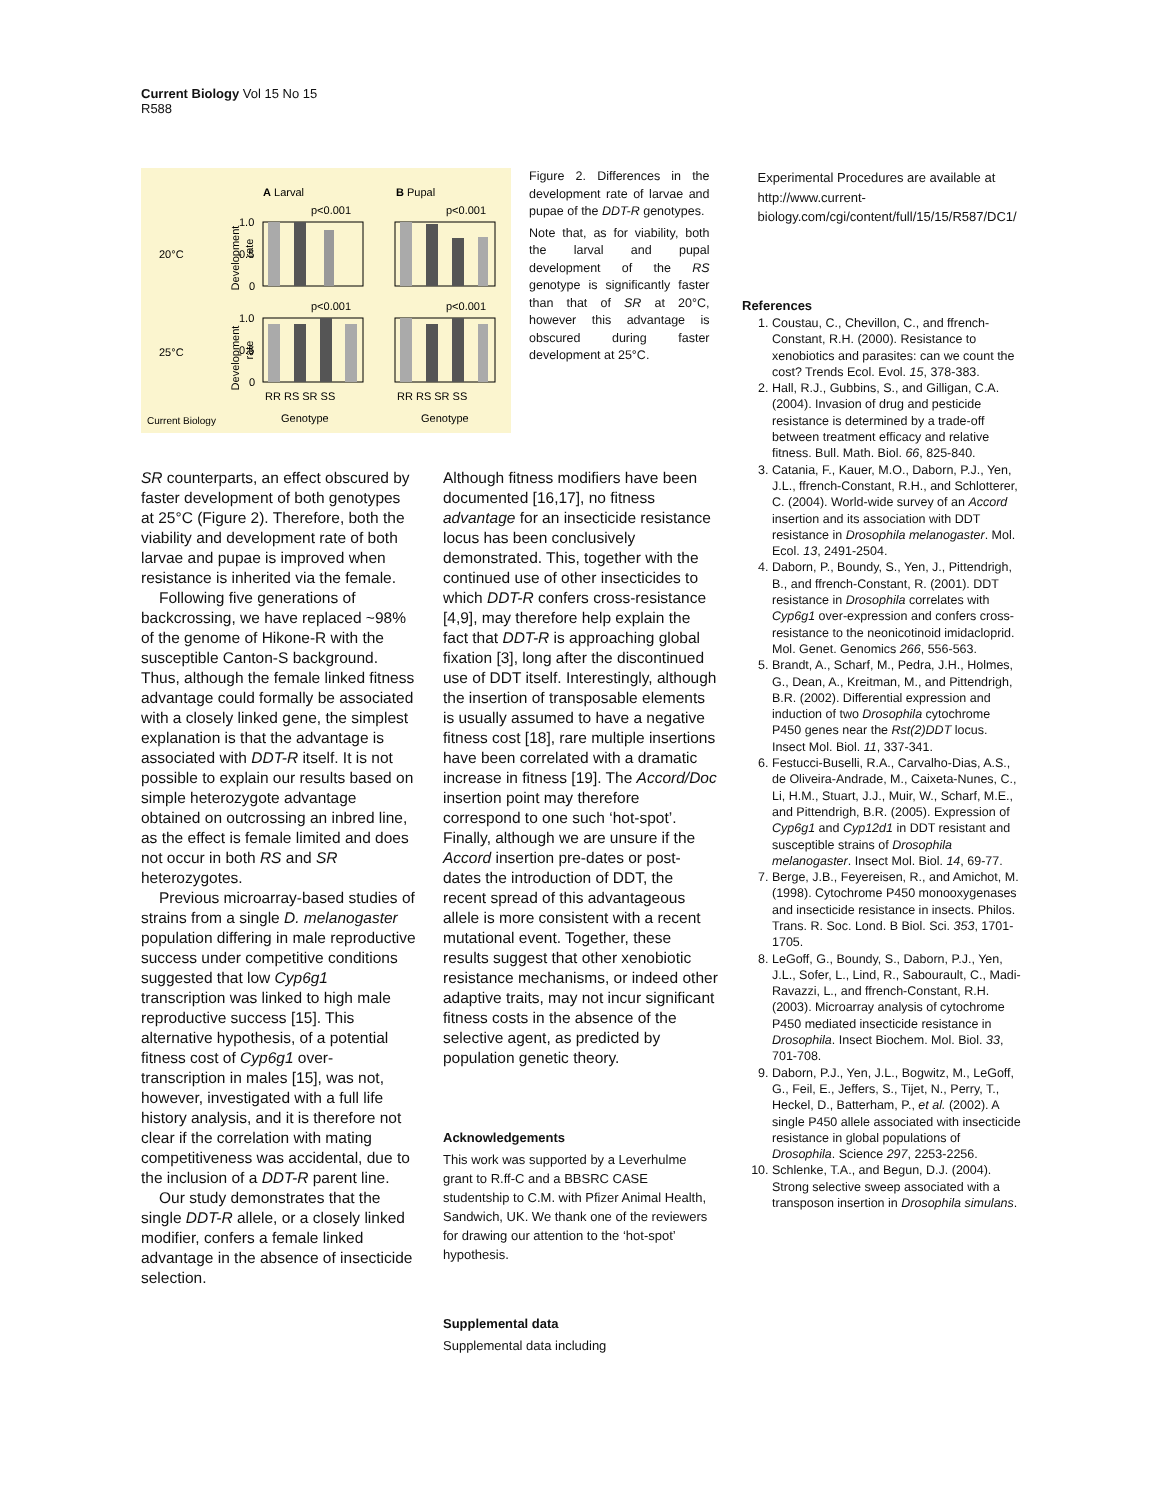Current Biology Vol 15 No 15
R588
A Larval
B Pupal
p<0.001
p<0.001
p<0.001
p<0.001
20°C
25°C
Development
rate
Development
rate
1.0
0.5
0
1.0
0.5
0
RR RS SR SS
RR RS SR SS
Genotype
Genotype
Current Biology
Figure 2. Differences in the development rate of larvae and pupae of the DDT-R genotypes.
Note that, as for viability, both the larval and pupal development of the RS genotype is significantly faster than that of SR at 20°C, however this advantage is obscured during faster development at 25°C.
Experimental Procedures are available at http://www.current-biology.com/cgi/content/full/15/15/R587/DC1/
SR counterparts, an effect obscured by faster development of both genotypes at 25°C (Figure 2). Therefore, both the viability and development rate of both larvae and pupae is improved when resistance is inherited via the female.
Following five generations of backcrossing, we have replaced ~98% of the genome of Hikone-R with the susceptible Canton-S background. Thus, although the female linked fitness advantage could formally be associated with a closely linked gene, the simplest explanation is that the advantage is associated with DDT-R itself. It is not possible to explain our results based on simple heterozygote advantage obtained on outcrossing an inbred line, as the effect is female limited and does not occur in both RS and SR heterozygotes.
Previous microarray-based studies of strains from a single D. melanogaster population differing in male reproductive success under competitive conditions suggested that low Cyp6g1 transcription was linked to high male reproductive success [15]. This alternative hypothesis, of a potential fitness cost of Cyp6g1 over-transcription in males [15], was not, however, investigated with a full life history analysis, and it is therefore not clear if the correlation with mating competitiveness was accidental, due to the inclusion of a DDT-R parent line.
Our study demonstrates that the single DDT-R allele, or a closely linked modifier, confers a female linked advantage in the absence of insecticide selection.
Although fitness modifiers have been documented [16,17], no fitness advantage for an insecticide resistance locus has been conclusively demonstrated. This, together with the continued use of other insecticides to which DDT-R confers cross-resistance [4,9], may therefore help explain the fact that DDT-R is approaching global fixation [3], long after the discontinued use of DDT itself. Interestingly, although the insertion of transposable elements is usually assumed to have a negative fitness cost [18], rare multiple insertions have been correlated with a dramatic increase in fitness [19]. The Accord/Doc insertion point may therefore correspond to one such ‘hot-spot’. Finally, although we are unsure if the Accord insertion pre-dates or post-dates the introduction of DDT, the recent spread of this advantageous allele is more consistent with a recent mutational event. Together, these results suggest that other xenobiotic resistance mechanisms, or indeed other adaptive traits, may not incur significant fitness costs in the absence of the selective agent, as predicted by population genetic theory.
Acknowledgements
This work was supported by a Leverhulme grant to R.ff-C and a BBSRC CASE studentship to C.M. with Pfizer Animal Health, Sandwich, UK. We thank one of the reviewers for drawing our attention to the ‘hot-spot’ hypothesis.
Supplemental data
Supplemental data including
References
1. Coustau, C., Chevillon, C., and ffrench-Constant, R.H. (2000). Resistance to xenobiotics and parasites: can we count the cost? Trends Ecol. Evol. 15, 378-383.
2. Hall, R.J., Gubbins, S., and Gilligan, C.A. (2004). Invasion of drug and pesticide resistance is determined by a trade-off between treatment efficacy and relative fitness. Bull. Math. Biol. 66, 825-840.
3. Catania, F., Kauer, M.O., Daborn, P.J., Yen, J.L., ffrench-Constant, R.H., and Schlotterer, C. (2004). World-wide survey of an Accord insertion and its association with DDT resistance in Drosophila melanogaster. Mol. Ecol. 13, 2491-2504.
4. Daborn, P., Boundy, S., Yen, J., Pittendrigh, B., and ffrench-Constant, R. (2001). DDT resistance in Drosophila correlates with Cyp6g1 over-expression and confers cross-resistance to the neonicotinoid imidacloprid. Mol. Genet. Genomics 266, 556-563.
5. Brandt, A., Scharf, M., Pedra, J.H., Holmes, G., Dean, A., Kreitman, M., and Pittendrigh, B.R. (2002). Differential expression and induction of two Drosophila cytochrome P450 genes near the Rst(2)DDT locus. Insect Mol. Biol. 11, 337-341.
6. Festucci-Buselli, R.A., Carvalho-Dias, A.S., de Oliveira-Andrade, M., Caixeta-Nunes, C., Li, H.M., Stuart, J.J., Muir, W., Scharf, M.E., and Pittendrigh, B.R. (2005). Expression of Cyp6g1 and Cyp12d1 in DDT resistant and susceptible strains of Drosophila melanogaster. Insect Mol. Biol. 14, 69-77.
7. Berge, J.B., Feyereisen, R., and Amichot, M. (1998). Cytochrome P450 monooxygenases and insecticide resistance in insects. Philos. Trans. R. Soc. Lond. B Biol. Sci. 353, 1701-1705.
8. LeGoff, G., Boundy, S., Daborn, P.J., Yen, J.L., Sofer, L., Lind, R., Sabourault, C., Madi-Ravazzi, L., and ffrench-Constant, R.H. (2003). Microarray analysis of cytochrome P450 mediated insecticide resistance in Drosophila. Insect Biochem. Mol. Biol. 33, 701-708.
9. Daborn, P.J., Yen, J.L., Bogwitz, M., LeGoff, G., Feil, E., Jeffers, S., Tijet, N., Perry, T., Heckel, D., Batterham, P., et al. (2002). A single P450 allele associated with insecticide resistance in global populations of Drosophila. Science 297, 2253-2256.
10. Schlenke, T.A., and Begun, D.J. (2004). Strong selective sweep associated with a transposon insertion in Drosophila simulans.